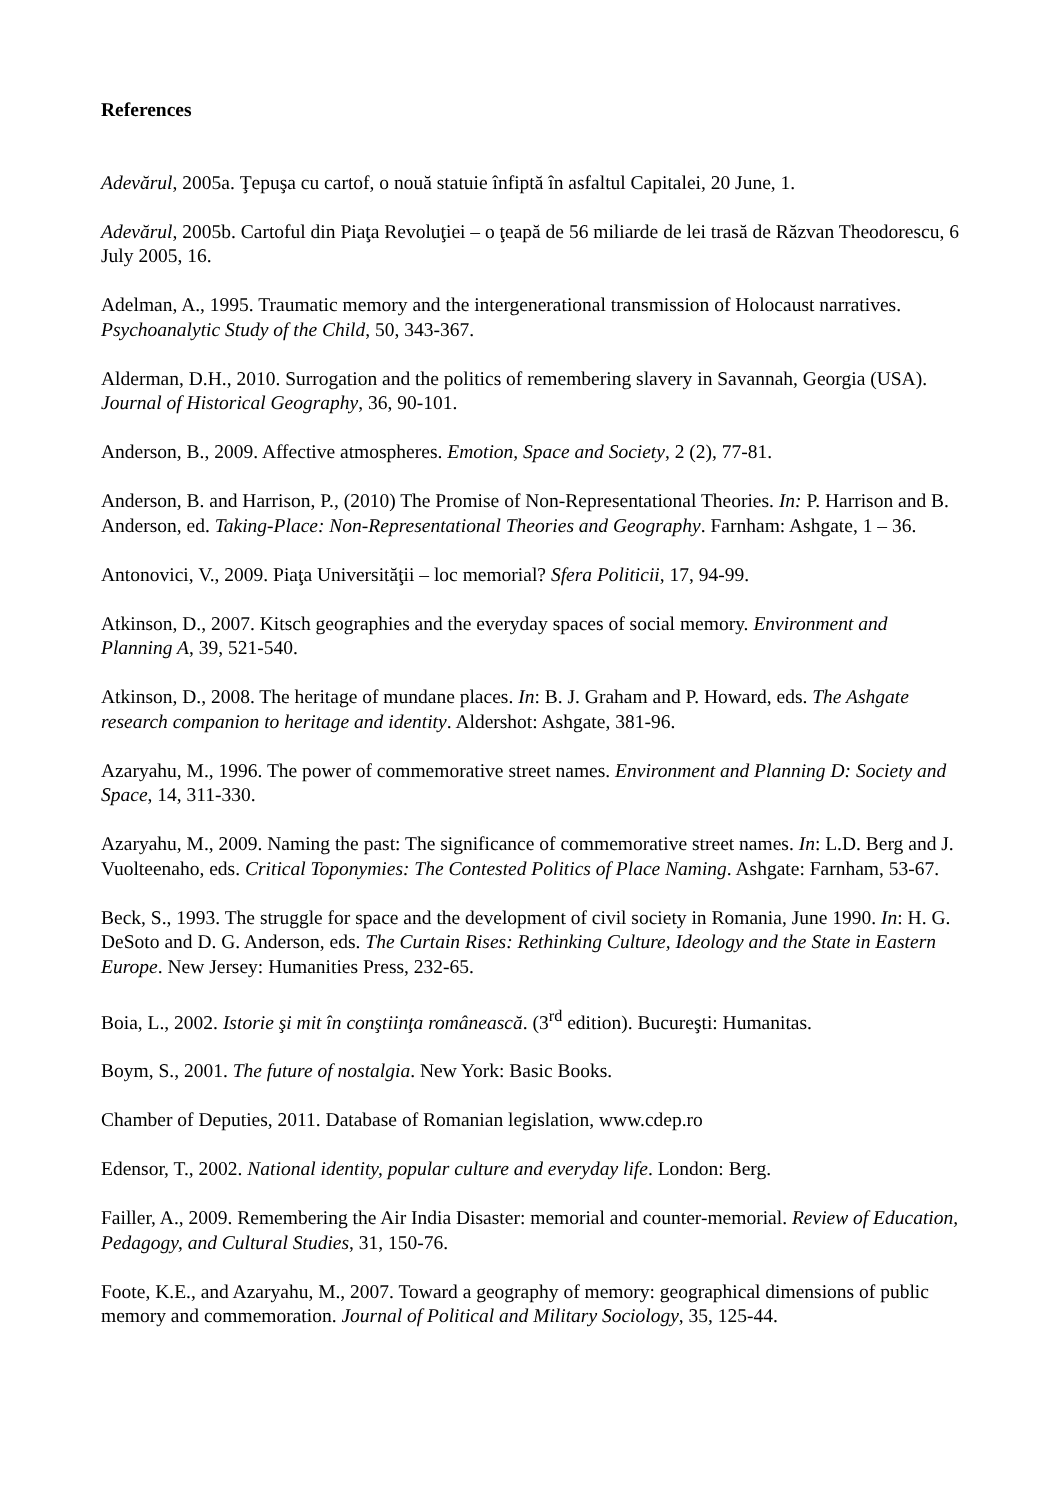References
Adevărul, 2005a. Ţepuşa cu cartof, o nouă statuie înfiptă în asfaltul Capitalei, 20 June, 1.
Adevărul, 2005b. Cartoful din Piaţa Revoluţiei – o ţeapă de 56 miliarde de lei trasă de Răzvan Theodorescu, 6 July 2005, 16.
Adelman, A., 1995. Traumatic memory and the intergenerational transmission of Holocaust narratives. Psychoanalytic Study of the Child, 50, 343-367.
Alderman, D.H., 2010. Surrogation and the politics of remembering slavery in Savannah, Georgia (USA). Journal of Historical Geography, 36, 90-101.
Anderson, B., 2009. Affective atmospheres. Emotion, Space and Society, 2 (2), 77-81.
Anderson, B. and Harrison, P., (2010) The Promise of Non-Representational Theories. In: P. Harrison and B. Anderson, ed. Taking-Place: Non-Representational Theories and Geography. Farnham: Ashgate, 1 – 36.
Antonovici, V., 2009. Piaţa Universităţii – loc memorial? Sfera Politicii, 17, 94-99.
Atkinson, D., 2007. Kitsch geographies and the everyday spaces of social memory. Environment and Planning A, 39, 521-540.
Atkinson, D., 2008. The heritage of mundane places. In: B. J. Graham and P. Howard, eds. The Ashgate research companion to heritage and identity. Aldershot: Ashgate, 381-96.
Azaryahu, M., 1996. The power of commemorative street names. Environment and Planning D: Society and Space, 14, 311-330.
Azaryahu, M., 2009. Naming the past: The significance of commemorative street names. In: L.D. Berg and J. Vuolteenaho, eds. Critical Toponymies: The Contested Politics of Place Naming. Ashgate: Farnham, 53-67.
Beck, S., 1993. The struggle for space and the development of civil society in Romania, June 1990. In: H. G. DeSoto and D. G. Anderson, eds. The Curtain Rises: Rethinking Culture, Ideology and the State in Eastern Europe. New Jersey: Humanities Press, 232-65.
Boia, L., 2002. Istorie şi mit în conştiinţa românească. (3<sup>rd</sup> edition). Bucureşti: Humanitas.
Boym, S., 2001. The future of nostalgia. New York: Basic Books.
Chamber of Deputies, 2011. Database of Romanian legislation, www.cdep.ro
Edensor, T., 2002. National identity, popular culture and everyday life. London: Berg.
Failler, A., 2009. Remembering the Air India Disaster: memorial and counter-memorial. Review of Education, Pedagogy, and Cultural Studies, 31, 150-76.
Foote, K.E., and Azaryahu, M., 2007. Toward a geography of memory: geographical dimensions of public memory and commemoration. Journal of Political and Military Sociology, 35, 125-44.